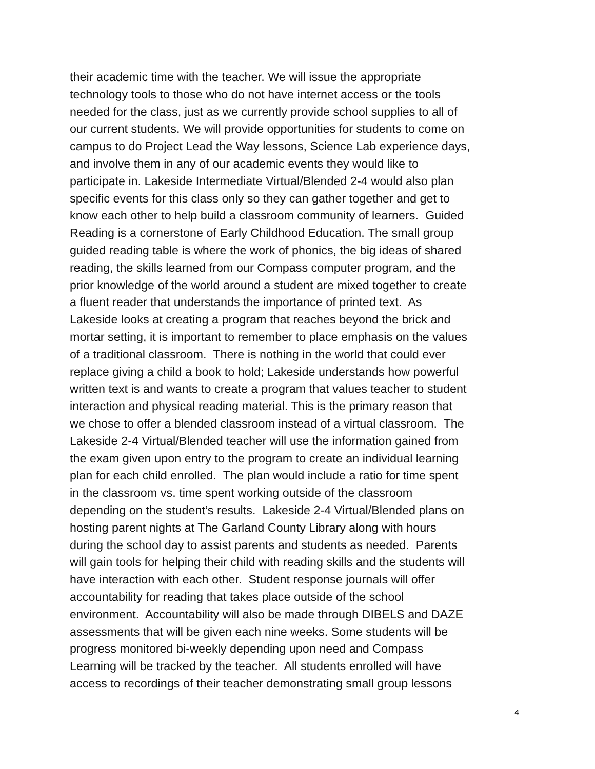their academic time with the teacher. We will issue the appropriate
technology tools to those who do not have internet access or the tools
needed for the class, just as we currently provide school supplies to all of
our current students. We will provide opportunities for students to come on
campus to do Project Lead the Way lessons, Science Lab experience days,
and involve them in any of our academic events they would like to
participate in. Lakeside Intermediate Virtual/Blended 2-4 would also plan
specific events for this class only so they can gather together and get to
know each other to help build a classroom community of learners. Guided
Reading is a cornerstone of Early Childhood Education. The small group
guided reading table is where the work of phonics, the big ideas of shared
reading, the skills learned from our Compass computer program, and the
prior knowledge of the world around a student are mixed together to create
a fluent reader that understands the importance of printed text. As
Lakeside looks at creating a program that reaches beyond the brick and
mortar setting, it is important to remember to place emphasis on the values
of a traditional classroom. There is nothing in the world that could ever
replace giving a child a book to hold; Lakeside understands how powerful
written text is and wants to create a program that values teacher to student
interaction and physical reading material. This is the primary reason that
we chose to offer a blended classroom instead of a virtual classroom. The
Lakeside 2-4 Virtual/Blended teacher will use the information gained from
the exam given upon entry to the program to create an individual learning
plan for each child enrolled. The plan would include a ratio for time spent
in the classroom vs. time spent working outside of the classroom
depending on the student’s results. Lakeside 2-4 Virtual/Blended plans on
hosting parent nights at The Garland County Library along with hours
during the school day to assist parents and students as needed. Parents
will gain tools for helping their child with reading skills and the students will
have interaction with each other. Student response journals will offer
accountability for reading that takes place outside of the school
environment. Accountability will also be made through DIBELS and DAZE
assessments that will be given each nine weeks. Some students will be
progress monitored bi-weekly depending upon need and Compass
Learning will be tracked by the teacher. All students enrolled will have
access to recordings of their teacher demonstrating small group lessons
4